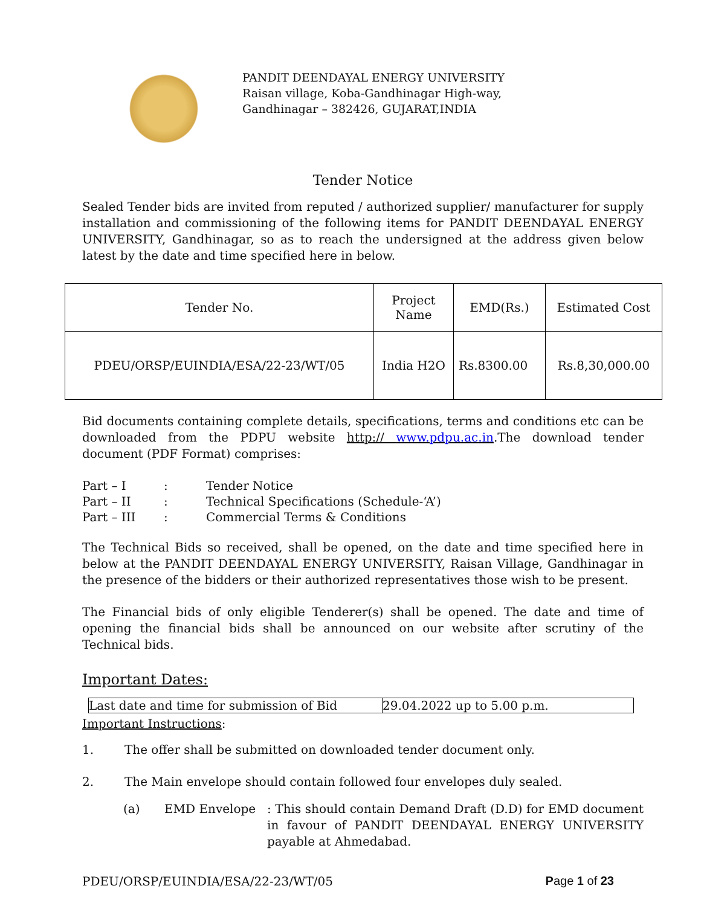PANDIT DEENDAYAL ENERGY UNIVERSITY
Raisan village, Koba-Gandhinagar High-way,
Gandhinagar – 382426, GUJARAT,INDIA
Tender Notice
Sealed Tender bids are invited from reputed / authorized supplier/ manufacturer for supply installation and commissioning of the following items for PANDIT DEENDAYAL ENERGY UNIVERSITY, Gandhinagar, so as to reach the undersigned at the address given below latest by the date and time specified here in below.
| Tender No. | Project Name | EMD(Rs.) | Estimated Cost |
| --- | --- | --- | --- |
| PDEU/ORSP/EUINDIA/ESA/22-23/WT/05 | India H2O | Rs.8300.00 | Rs.8,30,000.00 |
Bid documents containing complete details, specifications, terms and conditions etc can be downloaded from the PDPU website http:// www.pdpu.ac.in.The download tender document (PDF Format) comprises:
| Part – I | : | Tender Notice |
| Part – II | : | Technical Specifications (Schedule-‘A’) |
| Part – III | : | Commercial Terms & Conditions |
The Technical Bids so received, shall be opened, on the date and time specified here in below at the PANDIT DEENDAYAL ENERGY UNIVERSITY, Raisan Village, Gandhinagar in the presence of the bidders or their authorized representatives those wish to be present.
The Financial bids of only eligible Tenderer(s) shall be opened. The date and time of opening the financial bids shall be announced on our website after scrutiny of the Technical bids.
Important Dates:
| Last date and time for submission of Bid | 29.04.2022 up to 5.00 p.m. |
Important Instructions:
1. The offer shall be submitted on downloaded tender document only.
2. The Main envelope should contain followed four envelopes duly sealed.
(a) EMD Envelope : This should contain Demand Draft (D.D) for EMD document in favour of PANDIT DEENDAYAL ENERGY UNIVERSITY payable at Ahmedabad.
PDEU/ORSP/EUINDIA/ESA/22-23/WT/05 Page 1 of 23